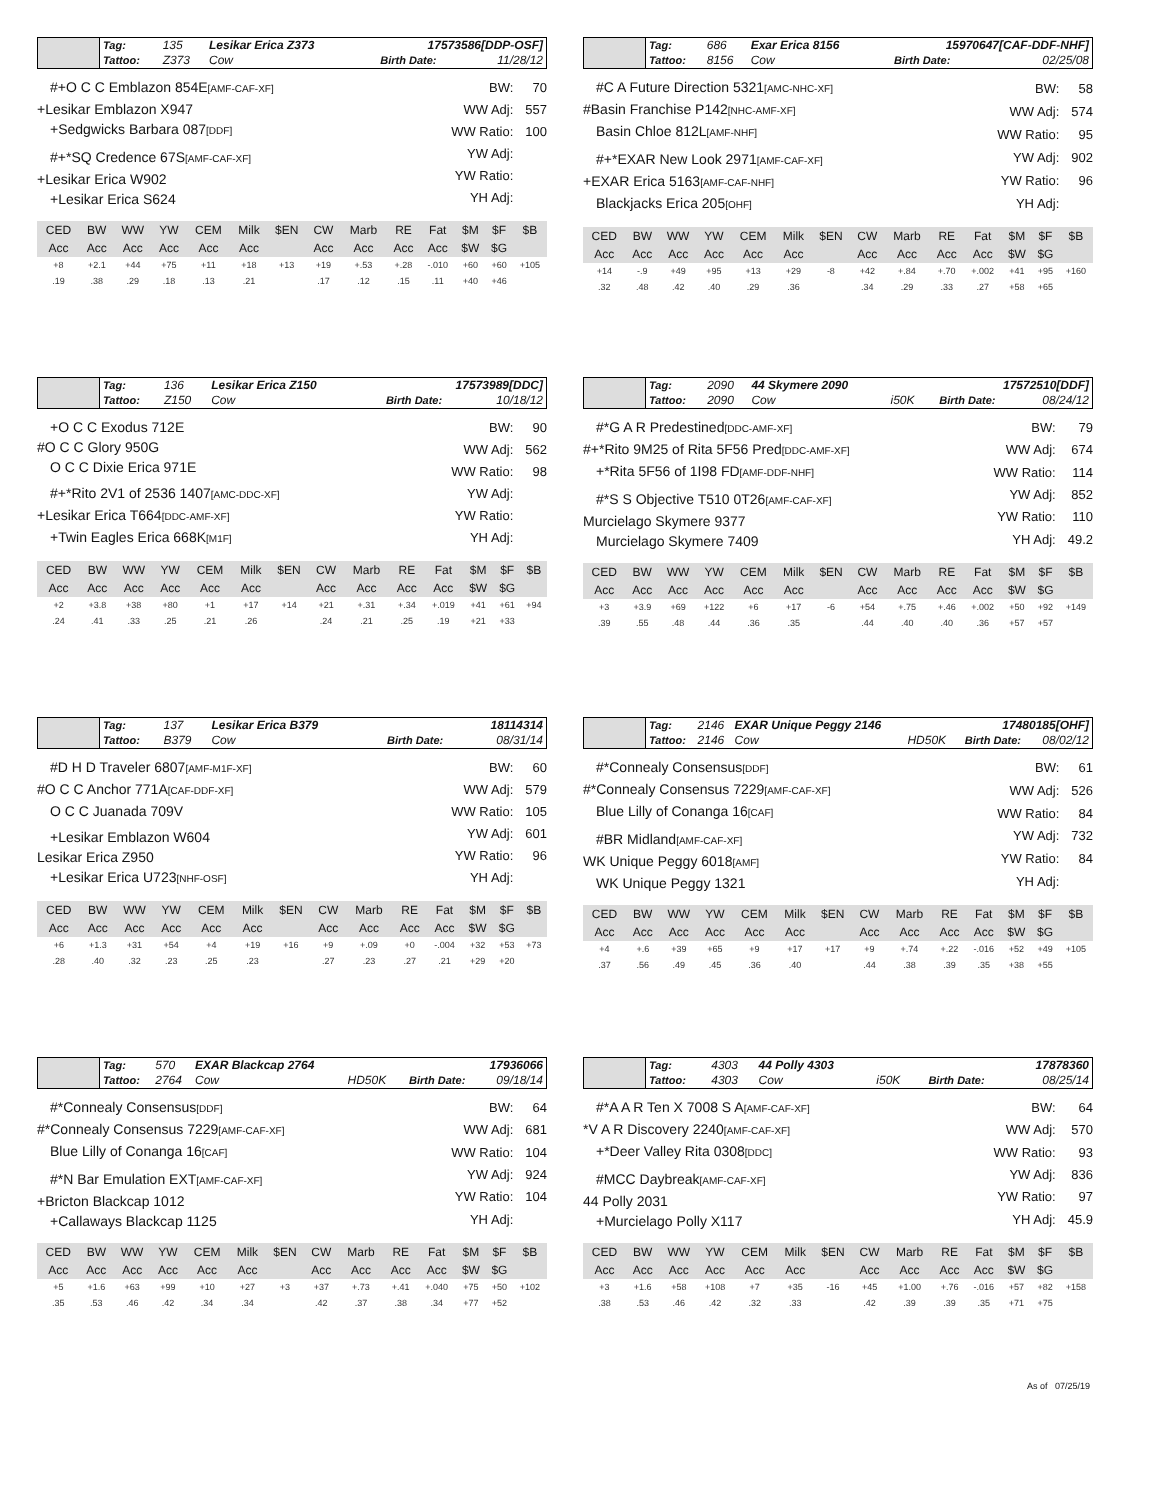| | Tag: | 135 | Lesikar Erica Z373 | | | 17573586[DDP-OSF] | |
| | Tattoo: | Z373 | Cow | | | Birth Date: | 11/28/12 |
#+O C C Emblazon 854E[AMF-CAF-XF]
+Lesikar Emblazon X947
+Sedgwicks Barbara 087[DDF]
#+*SQ Credence 67S[AMF-CAF-XF]
+Lesikar Erica W902
+Lesikar Erica S624
| BW: | 70 |
| WW Adj: | 557 |
| WW Ratio: | 100 |
| YW Adj: | |
| YW Ratio: | |
| YH Adj: | |
| CED | BW | WW | YW | CEM | Milk | $EN | CW | Marb | RE | Fat | $M | $F | $B |
| --- | --- | --- | --- | --- | --- | --- | --- | --- | --- | --- | --- | --- | --- |
| Acc | Acc | Acc | Acc | Acc | Acc | | Acc | Acc | Acc | Acc | $W | $G | |
| +8 | +2.1 | +44 | +75 | +11 | +18 | +13 | +19 | +.53 | +.28 | -.010 | +60 | +60 | +105 |
| .19 | .38 | .29 | .18 | .13 | .21 | | .17 | .12 | .15 | .11 | +40 | +46 | |
| | Tag: | 686 | Exar Erica 8156 | | | 15970647[CAF-DDF-NHF] | |
| | Tattoo: | 8156 | Cow | | | Birth Date: | 02/25/08 |
#C A Future Direction 5321[AMC-NHC-XF]
#Basin Franchise P142[NHC-AMF-XF]
Basin Chloe 812L[AMF-NHF]
#+*EXAR New Look 2971[AMF-CAF-XF]
+EXAR Erica 5163[AMF-CAF-NHF]
Blackjacks Erica 205[OHF]
| BW: | 58 |
| WW Adj: | 574 |
| WW Ratio: | 95 |
| YW Adj: | 902 |
| YW Ratio: | 96 |
| YH Adj: | |
| CED | BW | WW | YW | CEM | Milk | $EN | CW | Marb | RE | Fat | $M | $F | $B |
| --- | --- | --- | --- | --- | --- | --- | --- | --- | --- | --- | --- | --- | --- |
| Acc | Acc | Acc | Acc | Acc | Acc | | Acc | Acc | Acc | Acc | $W | $G | |
| +14 | -.9 | +49 | +95 | +13 | +29 | -8 | +42 | +.84 | +.70 | +.002 | +41 | +95 | +160 |
| .32 | .48 | .42 | .40 | .29 | .36 | | .34 | .29 | .33 | .27 | +58 | +65 | |
| | Tag: | 136 | Lesikar Erica Z150 | | | 17573989[DDC] | |
| | Tattoo: | Z150 | Cow | | | Birth Date: | 10/18/12 |
+O C C Exodus 712E
#O C C Glory 950G
O C C Dixie Erica 971E
#+*Rito 2V1 of 2536 1407[AMC-DDC-XF]
+Lesikar Erica T664[DDC-AMF-XF]
+Twin Eagles Erica 668K[M1F]
| BW: | 90 |
| WW Adj: | 562 |
| WW Ratio: | 98 |
| YW Adj: | |
| YW Ratio: | |
| YH Adj: | |
| CED | BW | WW | YW | CEM | Milk | $EN | CW | Marb | RE | Fat | $M | $F | $B |
| --- | --- | --- | --- | --- | --- | --- | --- | --- | --- | --- | --- | --- | --- |
| Acc | Acc | Acc | Acc | Acc | Acc | | Acc | Acc | Acc | Acc | $W | $G | |
| +2 | +3.8 | +38 | +80 | +1 | +17 | +14 | +21 | +.31 | +.34 | +.019 | +41 | +61 | +94 |
| .24 | .41 | .33 | .25 | .21 | .26 | | .24 | .21 | .25 | .19 | +21 | +33 | |
| | Tag: | 2090 | 44 Skymere 2090 | | | 17572510[DDF] | |
| | Tattoo: | 2090 | Cow | i50K | | Birth Date: | 08/24/12 |
#*G A R Predestined[DDC-AMF-XF]
#+*Rito 9M25 of Rita 5F56 Pred[DDC-AMF-XF]
+*Rita 5F56 of 1I98 FD[AMF-DDF-NHF]
#*S S Objective T510 0T26[AMF-CAF-XF]
Murcielago Skymere 9377
Murcielago Skymere 7409
| BW: | 79 |
| WW Adj: | 674 |
| WW Ratio: | 114 |
| YW Adj: | 852 |
| YW Ratio: | 110 |
| YH Adj: | 49.2 |
| CED | BW | WW | YW | CEM | Milk | $EN | CW | Marb | RE | Fat | $M | $F | $B |
| --- | --- | --- | --- | --- | --- | --- | --- | --- | --- | --- | --- | --- | --- |
| Acc | Acc | Acc | Acc | Acc | Acc | | Acc | Acc | Acc | Acc | $W | $G | |
| +3 | +3.9 | +69 | +122 | +6 | +17 | -6 | +54 | +.75 | +.46 | +.002 | +50 | +92 | +149 |
| .39 | .55 | .48 | .44 | .36 | .35 | | .44 | .40 | .40 | .36 | +57 | +57 | |
| | Tag: | 137 | Lesikar Erica B379 | | | 18114314 | |
| | Tattoo: | B379 | Cow | | | Birth Date: | 08/31/14 |
#D H D Traveler 6807[AMF-M1F-XF]
#O C C Anchor 771A[CAF-DDF-XF]
O C C Juanada 709V
+Lesikar Emblazon W604
Lesikar Erica Z950
+Lesikar Erica U723[NHF-OSF]
| BW: | 60 |
| WW Adj: | 579 |
| WW Ratio: | 105 |
| YW Adj: | 601 |
| YW Ratio: | 96 |
| YH Adj: | |
| CED | BW | WW | YW | CEM | Milk | $EN | CW | Marb | RE | Fat | $M | $F | $B |
| --- | --- | --- | --- | --- | --- | --- | --- | --- | --- | --- | --- | --- | --- |
| Acc | Acc | Acc | Acc | Acc | Acc | | Acc | Acc | Acc | Acc | $W | $G | |
| +6 | +1.3 | +31 | +54 | +4 | +19 | +16 | +9 | +.09 | +0 | -.004 | +32 | +53 | +73 |
| .28 | .40 | .32 | .23 | .25 | .23 | | .27 | .23 | .27 | .21 | +29 | +20 | |
| | Tag: | 2146 | EXAR Unique Peggy 2146 | | | 17480185[OHF] | |
| | Tattoo: | 2146 | Cow | HD50K | | Birth Date: | 08/02/12 |
#*Connealy Consensus[DDF]
#*Connealy Consensus 7229[AMF-CAF-XF]
Blue Lilly of Conanga 16[CAF]
#BR Midland[AMF-CAF-XF]
WK Unique Peggy 6018[AMF]
WK Unique Peggy 1321
| BW: | 61 |
| WW Adj: | 526 |
| WW Ratio: | 84 |
| YW Adj: | 732 |
| YW Ratio: | 84 |
| YH Adj: | |
| CED | BW | WW | YW | CEM | Milk | $EN | CW | Marb | RE | Fat | $M | $F | $B |
| --- | --- | --- | --- | --- | --- | --- | --- | --- | --- | --- | --- | --- | --- |
| Acc | Acc | Acc | Acc | Acc | Acc | | Acc | Acc | Acc | Acc | $W | $G | |
| +4 | +.6 | +39 | +65 | +9 | +17 | +17 | +9 | +.74 | +.22 | -.016 | +52 | +49 | +105 |
| .37 | .56 | .49 | .45 | .36 | .40 | | .44 | .38 | .39 | .35 | +38 | +55 | |
| | Tag: | 570 | EXAR Blackcap 2764 | | | 17936066 | |
| | Tattoo: | 2764 | Cow | HD50K | | Birth Date: | 09/18/14 |
#*Connealy Consensus[DDF]
#*Connealy Consensus 7229[AMF-CAF-XF]
Blue Lilly of Conanga 16[CAF]
#*N Bar Emulation EXT[AMF-CAF-XF]
+Bricton Blackcap 1012
+Callaways Blackcap 1125
| BW: | 64 |
| WW Adj: | 681 |
| WW Ratio: | 104 |
| YW Adj: | 924 |
| YW Ratio: | 104 |
| YH Adj: | |
| CED | BW | WW | YW | CEM | Milk | $EN | CW | Marb | RE | Fat | $M | $F | $B |
| --- | --- | --- | --- | --- | --- | --- | --- | --- | --- | --- | --- | --- | --- |
| Acc | Acc | Acc | Acc | Acc | Acc | | Acc | Acc | Acc | Acc | $W | $G | |
| +5 | +1.6 | +63 | +99 | +10 | +27 | +3 | +37 | +.73 | +.41 | +.040 | +75 | +50 | +102 |
| .35 | .53 | .46 | .42 | .34 | .34 | | .42 | .37 | .38 | .34 | +77 | +52 | |
| | Tag: | 4303 | 44 Polly 4303 | | | 17878360 | |
| | Tattoo: | 4303 | Cow | i50K | | Birth Date: | 08/25/14 |
#*A A R Ten X 7008 S A[AMF-CAF-XF]
*V A R Discovery 2240[AMF-CAF-XF]
+*Deer Valley Rita 0308[DDC]
#MCC Daybreak[AMF-CAF-XF]
44 Polly 2031
+Murcielago Polly X117
| BW: | 64 |
| WW Adj: | 570 |
| WW Ratio: | 93 |
| YW Adj: | 836 |
| YW Ratio: | 97 |
| YH Adj: | 45.9 |
| CED | BW | WW | YW | CEM | Milk | $EN | CW | Marb | RE | Fat | $M | $F | $B |
| --- | --- | --- | --- | --- | --- | --- | --- | --- | --- | --- | --- | --- | --- |
| Acc | Acc | Acc | Acc | Acc | Acc | | Acc | Acc | Acc | Acc | $W | $G | |
| +3 | +1.6 | +58 | +108 | +7 | +35 | -16 | +45 | +1.00 | +.76 | -.016 | +57 | +82 | +158 |
| .38 | .53 | .46 | .42 | .32 | .33 | | .42 | .39 | .39 | .35 | +71 | +75 | |
As of 07/25/19